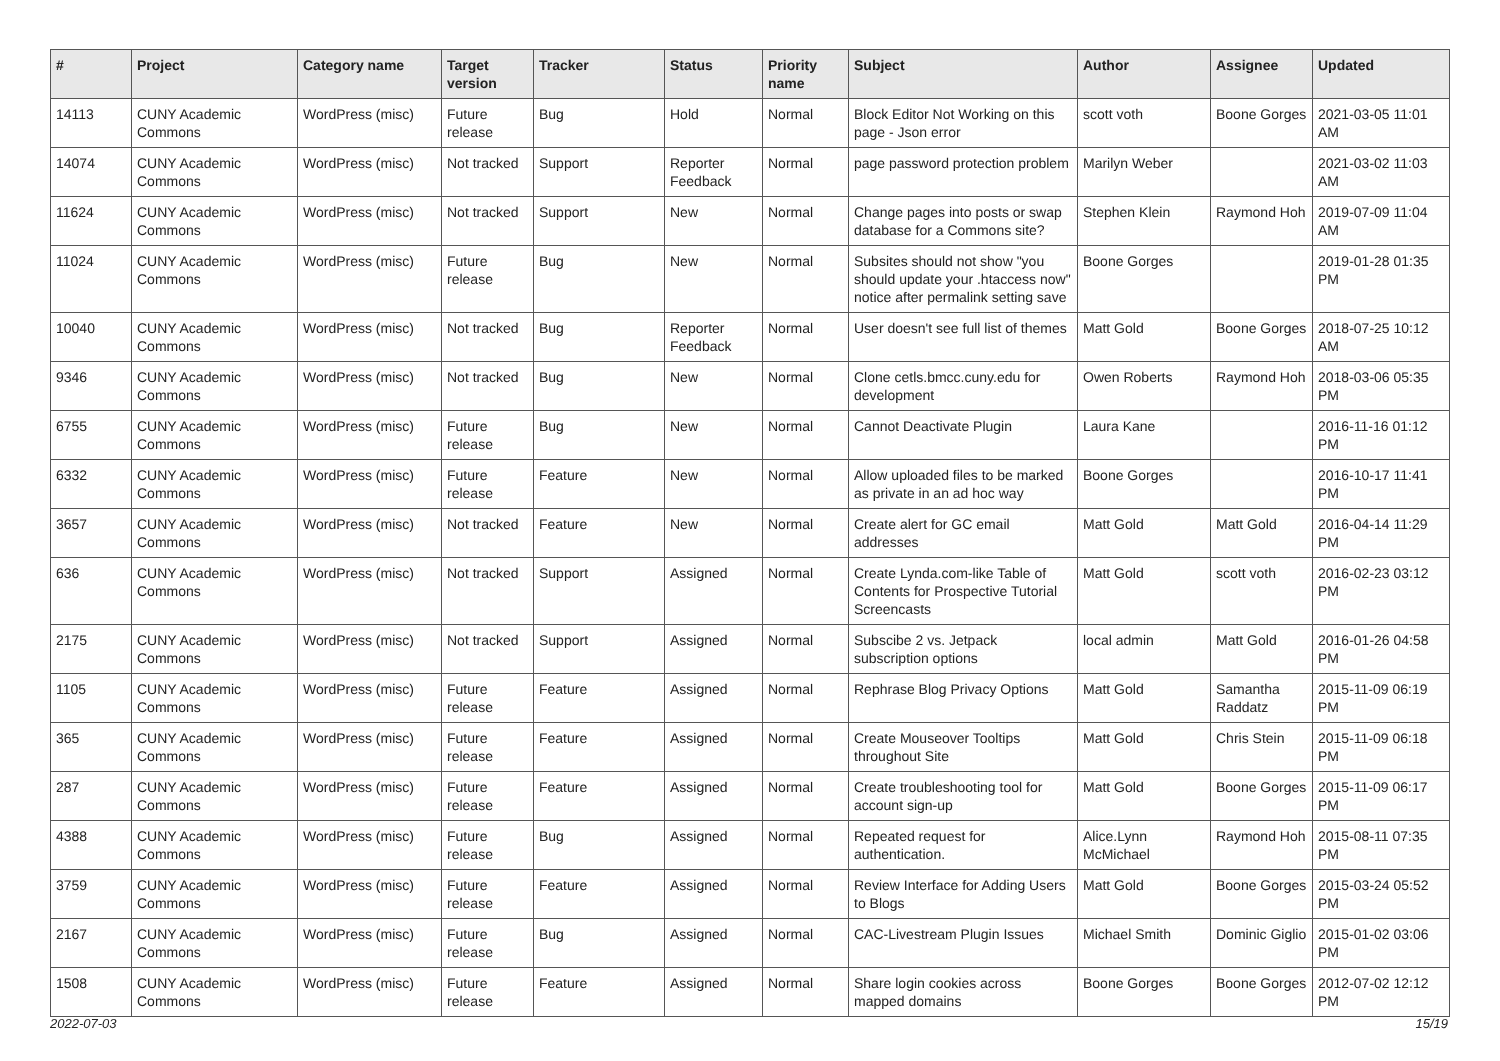| # | Project | Category name | Target version | Tracker | Status | Priority name | Subject | Author | Assignee | Updated |
| --- | --- | --- | --- | --- | --- | --- | --- | --- | --- | --- |
| 14113 | CUNY Academic Commons | WordPress (misc) | Future release | Bug | Hold | Normal | Block Editor Not Working on this page - Json error | scott voth | Boone Gorges | 2021-03-05 11:01 AM |
| 14074 | CUNY Academic Commons | WordPress (misc) | Not tracked | Support | Reporter Feedback | Normal | page password protection problem | Marilyn Weber | | 2021-03-02 11:03 AM |
| 11624 | CUNY Academic Commons | WordPress (misc) | Not tracked | Support | New | Normal | Change pages into posts or swap database for a Commons site? | Stephen Klein | Raymond Hoh | 2019-07-09 11:04 AM |
| 11024 | CUNY Academic Commons | WordPress (misc) | Future release | Bug | New | Normal | Subsites should not show "you should update your .htaccess now" notice after permalink setting save | Boone Gorges | | 2019-01-28 01:35 PM |
| 10040 | CUNY Academic Commons | WordPress (misc) | Not tracked | Bug | Reporter Feedback | Normal | User doesn't see full list of themes | Matt Gold | Boone Gorges | 2018-07-25 10:12 AM |
| 9346 | CUNY Academic Commons | WordPress (misc) | Not tracked | Bug | New | Normal | Clone cetls.bmcc.cuny.edu for development | Owen Roberts | Raymond Hoh | 2018-03-06 05:35 PM |
| 6755 | CUNY Academic Commons | WordPress (misc) | Future release | Bug | New | Normal | Cannot Deactivate Plugin | Laura Kane | | 2016-11-16 01:12 PM |
| 6332 | CUNY Academic Commons | WordPress (misc) | Future release | Feature | New | Normal | Allow uploaded files to be marked as private in an ad hoc way | Boone Gorges | | 2016-10-17 11:41 PM |
| 3657 | CUNY Academic Commons | WordPress (misc) | Not tracked | Feature | New | Normal | Create alert for GC email addresses | Matt Gold | Matt Gold | 2016-04-14 11:29 PM |
| 636 | CUNY Academic Commons | WordPress (misc) | Not tracked | Support | Assigned | Normal | Create Lynda.com-like Table of Contents for Prospective Tutorial Screencasts | Matt Gold | scott voth | 2016-02-23 03:12 PM |
| 2175 | CUNY Academic Commons | WordPress (misc) | Not tracked | Support | Assigned | Normal | Subscibe 2 vs. Jetpack subscription options | local admin | Matt Gold | 2016-01-26 04:58 PM |
| 1105 | CUNY Academic Commons | WordPress (misc) | Future release | Feature | Assigned | Normal | Rephrase Blog Privacy Options | Matt Gold | Samantha Raddatz | 2015-11-09 06:19 PM |
| 365 | CUNY Academic Commons | WordPress (misc) | Future release | Feature | Assigned | Normal | Create Mouseover Tooltips throughout Site | Matt Gold | Chris Stein | 2015-11-09 06:18 PM |
| 287 | CUNY Academic Commons | WordPress (misc) | Future release | Feature | Assigned | Normal | Create troubleshooting tool for account sign-up | Matt Gold | Boone Gorges | 2015-11-09 06:17 PM |
| 4388 | CUNY Academic Commons | WordPress (misc) | Future release | Bug | Assigned | Normal | Repeated request for authentication. | Alice.Lynn McMichael | Raymond Hoh | 2015-08-11 07:35 PM |
| 3759 | CUNY Academic Commons | WordPress (misc) | Future release | Feature | Assigned | Normal | Review Interface for Adding Users to Blogs | Matt Gold | Boone Gorges | 2015-03-24 05:52 PM |
| 2167 | CUNY Academic Commons | WordPress (misc) | Future release | Bug | Assigned | Normal | CAC-Livestream Plugin Issues | Michael Smith | Dominic Giglio | 2015-01-02 03:06 PM |
| 1508 | CUNY Academic Commons | WordPress (misc) | Future release | Feature | Assigned | Normal | Share login cookies across mapped domains | Boone Gorges | Boone Gorges | 2012-07-02 12:12 PM |
2022-07-03 15/19